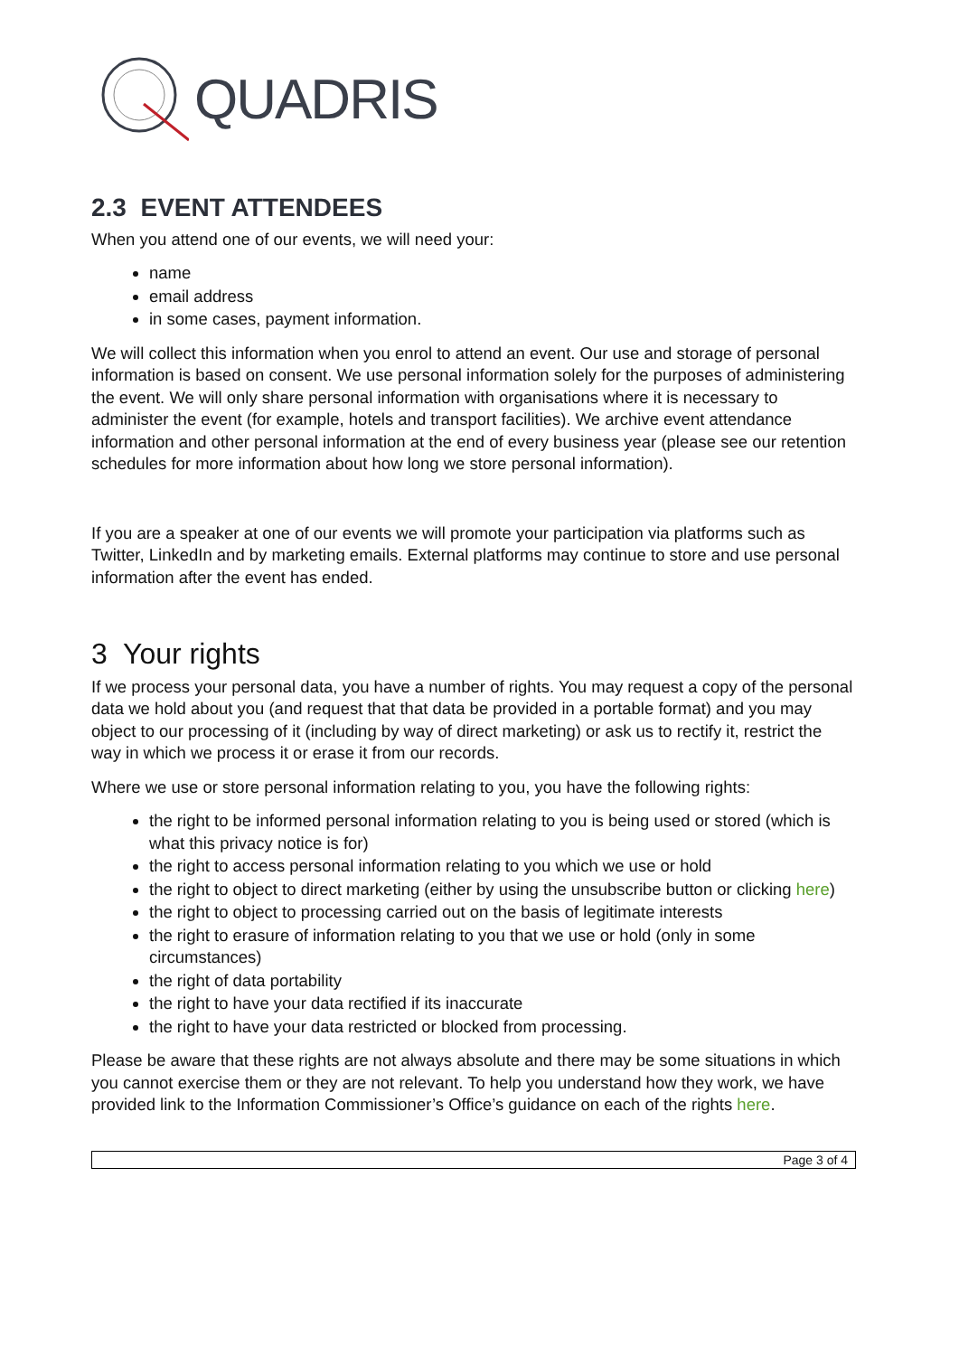QUADRIS
2.3 EVENT ATTENDEES
When you attend one of our events, we will need your:
name
email address
in some cases, payment information.
We will collect this information when you enrol to attend an event. Our use and storage of personal information is based on consent. We use personal information solely for the purposes of administering the event. We will only share personal information with organisations where it is necessary to administer the event (for example, hotels and transport facilities). We archive event attendance information and other personal information at the end of every business year (please see our retention schedules for more information about how long we store personal information).
If you are a speaker at one of our events we will promote your participation via platforms such as Twitter, LinkedIn and by marketing emails. External platforms may continue to store and use personal information after the event has ended.
3 Your rights
If we process your personal data, you have a number of rights. You may request a copy of the personal data we hold about you (and request that that data be provided in a portable format) and you may object to our processing of it (including by way of direct marketing) or ask us to rectify it, restrict the way in which we process it or erase it from our records.
Where we use or store personal information relating to you, you have the following rights:
the right to be informed personal information relating to you is being used or stored (which is what this privacy notice is for)
the right to access personal information relating to you which we use or hold
the right to object to direct marketing (either by using the unsubscribe button or clicking here)
the right to object to processing carried out on the basis of legitimate interests
the right to erasure of information relating to you that we use or hold (only in some circumstances)
the right of data portability
the right to have your data rectified if its inaccurate
the right to have your data restricted or blocked from processing.
Please be aware that these rights are not always absolute and there may be some situations in which you cannot exercise them or they are not relevant. To help you understand how they work, we have provided link to the Information Commissioner’s Office’s guidance on each of the rights here.
Page 3 of 4